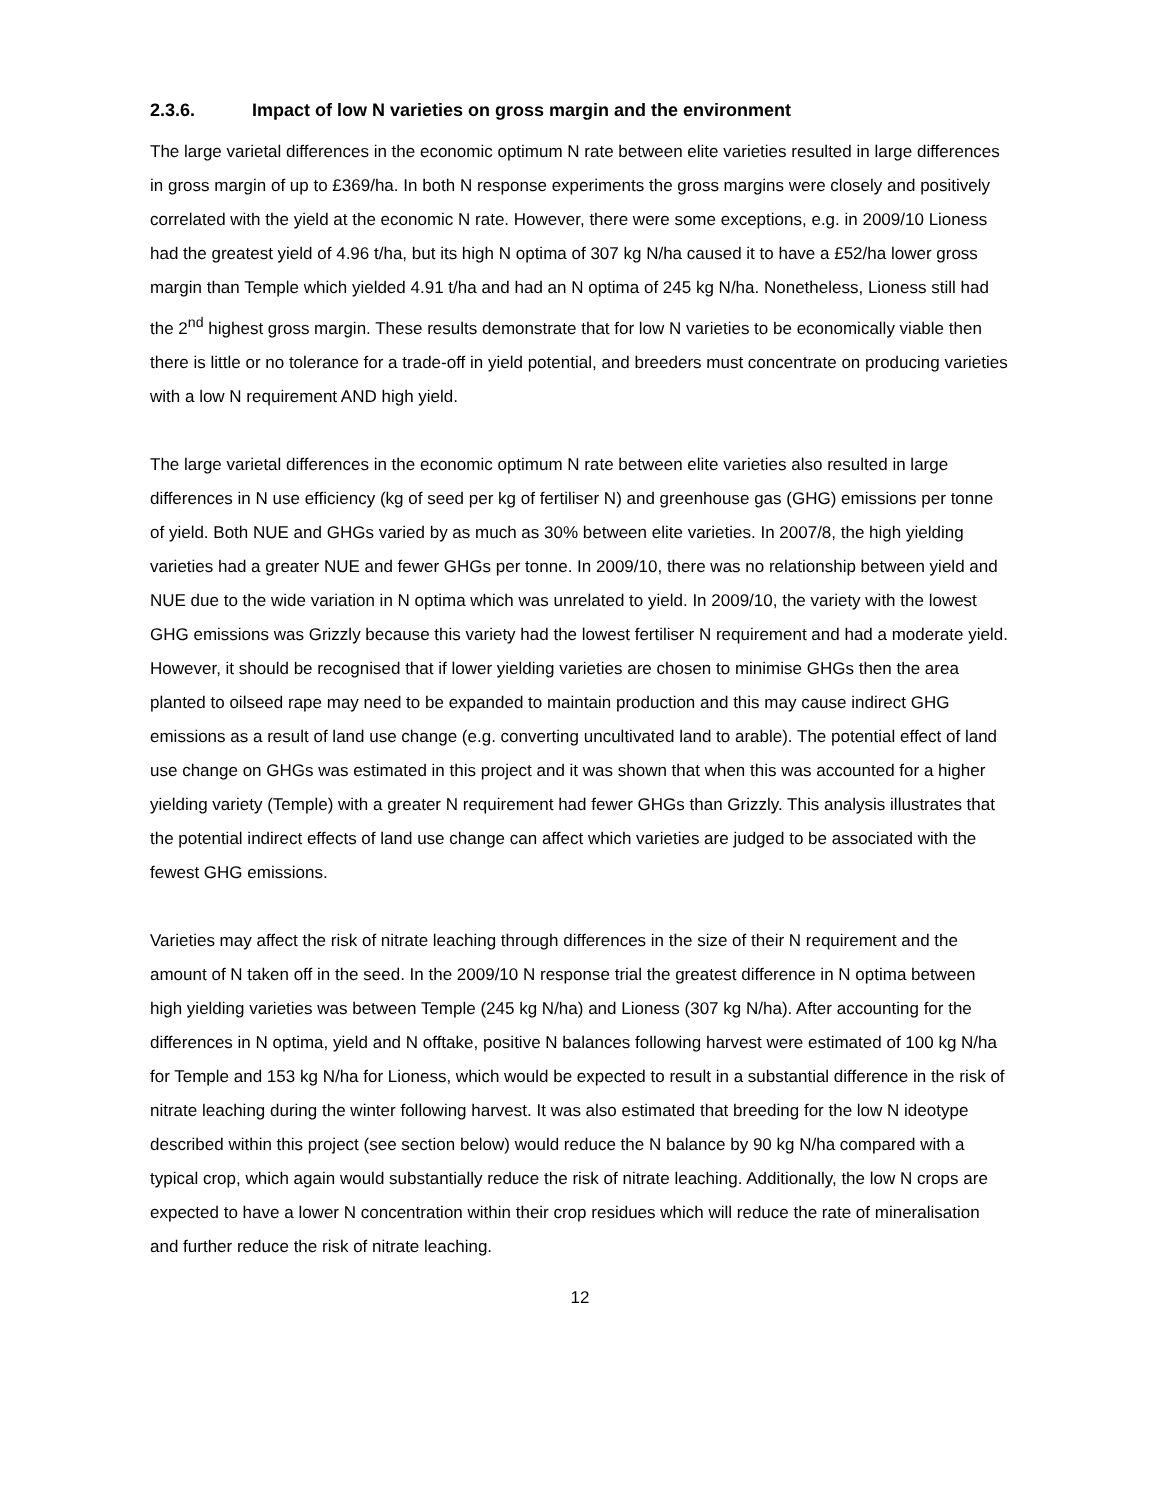2.3.6. Impact of low N varieties on gross margin and the environment
The large varietal differences in the economic optimum N rate between elite varieties resulted in large differences in gross margin of up to £369/ha. In both N response experiments the gross margins were closely and positively correlated with the yield at the economic N rate. However, there were some exceptions, e.g. in 2009/10 Lioness had the greatest yield of 4.96 t/ha, but its high N optima of 307 kg N/ha caused it to have a £52/ha lower gross margin than Temple which yielded 4.91 t/ha and had an N optima of 245 kg N/ha. Nonetheless, Lioness still had the 2<sup>nd</sup> highest gross margin. These results demonstrate that for low N varieties to be economically viable then there is little or no tolerance for a trade-off in yield potential, and breeders must concentrate on producing varieties with a low N requirement AND high yield.
The large varietal differences in the economic optimum N rate between elite varieties also resulted in large differences in N use efficiency (kg of seed per kg of fertiliser N) and greenhouse gas (GHG) emissions per tonne of yield. Both NUE and GHGs varied by as much as 30% between elite varieties. In 2007/8, the high yielding varieties had a greater NUE and fewer GHGs per tonne. In 2009/10, there was no relationship between yield and NUE due to the wide variation in N optima which was unrelated to yield. In 2009/10, the variety with the lowest GHG emissions was Grizzly because this variety had the lowest fertiliser N requirement and had a moderate yield. However, it should be recognised that if lower yielding varieties are chosen to minimise GHGs then the area planted to oilseed rape may need to be expanded to maintain production and this may cause indirect GHG emissions as a result of land use change (e.g. converting uncultivated land to arable). The potential effect of land use change on GHGs was estimated in this project and it was shown that when this was accounted for a higher yielding variety (Temple) with a greater N requirement had fewer GHGs than Grizzly. This analysis illustrates that the potential indirect effects of land use change can affect which varieties are judged to be associated with the fewest GHG emissions.
Varieties may affect the risk of nitrate leaching through differences in the size of their N requirement and the amount of N taken off in the seed. In the 2009/10 N response trial the greatest difference in N optima between high yielding varieties was between Temple (245 kg N/ha) and Lioness (307 kg N/ha). After accounting for the differences in N optima, yield and N offtake, positive N balances following harvest were estimated of 100 kg N/ha for Temple and 153 kg N/ha for Lioness, which would be expected to result in a substantial difference in the risk of nitrate leaching during the winter following harvest. It was also estimated that breeding for the low N ideotype described within this project (see section below) would reduce the N balance by 90 kg N/ha compared with a typical crop, which again would substantially reduce the risk of nitrate leaching. Additionally, the low N crops are expected to have a lower N concentration within their crop residues which will reduce the rate of mineralisation and further reduce the risk of nitrate leaching.
12